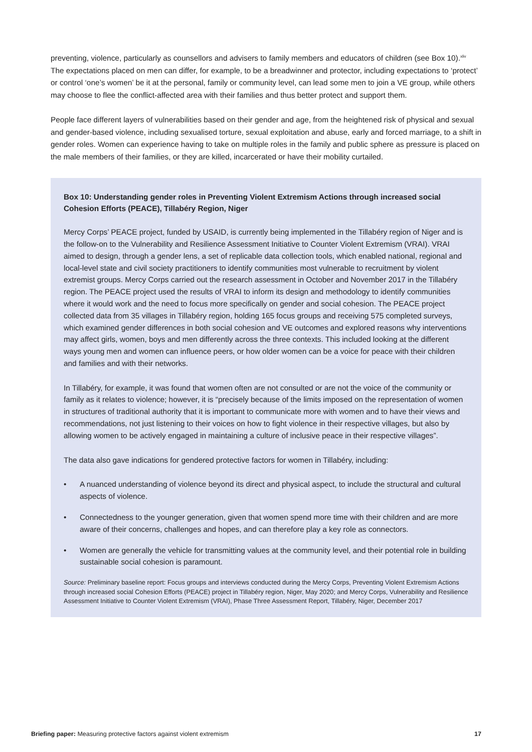preventing, violence, particularly as counsellors and advisers to family members and educators of children (see Box 10).<sup>xliv</sup> The expectations placed on men can differ, for example, to be a breadwinner and protector, including expectations to ‘protect’ or control ‘one’s women’ be it at the personal, family or community level, can lead some men to join a VE group, while others may choose to flee the conflict-affected area with their families and thus better protect and support them.
People face different layers of vulnerabilities based on their gender and age, from the heightened risk of physical and sexual and gender-based violence, including sexualised torture, sexual exploitation and abuse, early and forced marriage, to a shift in gender roles. Women can experience having to take on multiple roles in the family and public sphere as pressure is placed on the male members of their families, or they are killed, incarcerated or have their mobility curtailed.
Box 10: Understanding gender roles in Preventing Violent Extremism Actions through increased social Cohesion Efforts (PEACE), Tillabéry Region, Niger
Mercy Corps’ PEACE project, funded by USAID, is currently being implemented in the Tillabéry region of Niger and is the follow-on to the Vulnerability and Resilience Assessment Initiative to Counter Violent Extremism (VRAI). VRAI aimed to design, through a gender lens, a set of replicable data collection tools, which enabled national, regional and local-level state and civil society practitioners to identify communities most vulnerable to recruitment by violent extremist groups. Mercy Corps carried out the research assessment in October and November 2017 in the Tillabéry region. The PEACE project used the results of VRAI to inform its design and methodology to identify communities where it would work and the need to focus more specifically on gender and social cohesion. The PEACE project collected data from 35 villages in Tillabéry region, holding 165 focus groups and receiving 575 completed surveys, which examined gender differences in both social cohesion and VE outcomes and explored reasons why interventions may affect girls, women, boys and men differently across the three contexts. This included looking at the different ways young men and women can influence peers, or how older women can be a voice for peace with their children and families and with their networks.
In Tillabéry, for example, it was found that women often are not consulted or are not the voice of the community or family as it relates to violence; however, it is “precisely because of the limits imposed on the representation of women in structures of traditional authority that it is important to communicate more with women and to have their views and recommendations, not just listening to their voices on how to fight violence in their respective villages, but also by allowing women to be actively engaged in maintaining a culture of inclusive peace in their respective villages”.
The data also gave indications for gendered protective factors for women in Tillabéry, including:
• A nuanced understanding of violence beyond its direct and physical aspect, to include the structural and cultural aspects of violence.
• Connectedness to the younger generation, given that women spend more time with their children and are more aware of their concerns, challenges and hopes, and can therefore play a key role as connectors.
• Women are generally the vehicle for transmitting values at the community level, and their potential role in building sustainable social cohesion is paramount.
Source: Preliminary baseline report: Focus groups and interviews conducted during the Mercy Corps, Preventing Violent Extremism Actions through increased social Cohesion Efforts (PEACE) project in Tillabéry region, Niger, May 2020; and Mercy Corps, Vulnerability and Resilience Assessment Initiative to Counter Violent Extremism (VRAI), Phase Three Assessment Report, Tillabéry, Niger, December 2017
Briefing paper: Measuring protective factors against violent extremism 17